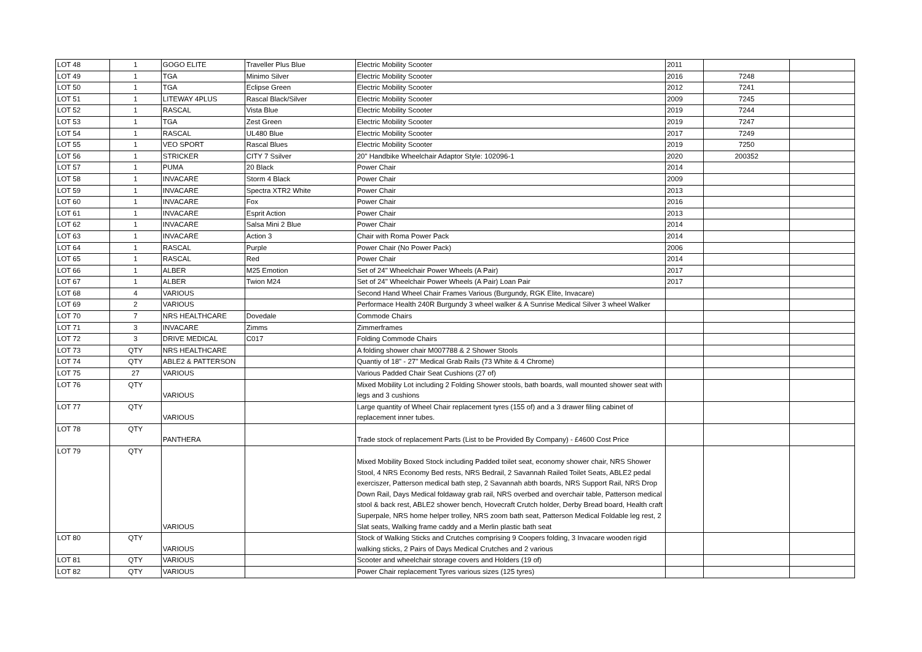| LOT 48 | 1 | GOGO ELITE | Traveller Plus Blue | Electric Mobility Scooter | 2011 | | |
| LOT 49 | 1 | TGA | Minimo Silver | Electric Mobility Scooter | 2016 | 7248 | |
| LOT 50 | 1 | TGA | Eclipse Green | Electric Mobility Scooter | 2012 | 7241 | |
| LOT 51 | 1 | LITEWAY 4PLUS | Rascal Black/Silver | Electric Mobility Scooter | 2009 | 7245 | |
| LOT 52 | 1 | RASCAL | Vista Blue | Electric Mobility Scooter | 2019 | 7244 | |
| LOT 53 | 1 | TGA | Zest Green | Electric Mobility Scooter | 2019 | 7247 | |
| LOT 54 | 1 | RASCAL | UL480 Blue | Electric Mobility Scooter | 2017 | 7249 | |
| LOT 55 | 1 | VEO SPORT | Rascal Blues | Electric Mobility Scooter | 2019 | 7250 | |
| LOT 56 | 1 | STRICKER | CITY 7 Ssilver | 20" Handbike Wheelchair Adaptor Style: 102096-1 | 2020 | 200352 | |
| LOT 57 | 1 | PUMA | 20 Black | Power Chair | 2014 | | |
| LOT 58 | 1 | INVACARE | Storm 4 Black | Power Chair | 2009 | | |
| LOT 59 | 1 | INVACARE | Spectra XTR2 White | Power Chair | 2013 | | |
| LOT 60 | 1 | INVACARE | Fox | Power Chair | 2016 | | |
| LOT 61 | 1 | INVACARE | Esprit Action | Power Chair | 2013 | | |
| LOT 62 | 1 | INVACARE | Salsa Mini 2 Blue | Power Chair | 2014 | | |
| LOT 63 | 1 | INVACARE | Action 3 | Chair with Roma Power Pack | 2014 | | |
| LOT 64 | 1 | RASCAL | Purple | Power Chair (No Power Pack) | 2006 | | |
| LOT 65 | 1 | RASCAL | Red | Power Chair | 2014 | | |
| LOT 66 | 1 | ALBER | M25 Emotion | Set of 24" Wheelchair Power Wheels (A Pair) | 2017 | | |
| LOT 67 | 1 | ALBER | Twion M24 | Set of 24" Wheelchair Power Wheels (A Pair) Loan Pair | 2017 | | |
| LOT 68 | 4 | VARIOUS | | Second Hand Wheel Chair Frames Various (Burgundy, RGK Elite, Invacare) | | | |
| LOT 69 | 2 | VARIOUS | | Performace Health 240R Burgundy 3 wheel walker & A Sunrise Medical Silver 3 wheel Walker | | | |
| LOT 70 | 7 | NRS HEALTHCARE | Dovedale | Commode Chairs | | | |
| LOT 71 | 3 | INVACARE | Zimms | Zimmerframes | | | |
| LOT 72 | 3 | DRIVE MEDICAL | C017 | Folding Commode Chairs | | | |
| LOT 73 | QTY | NRS HEALTHCARE | | A folding shower chair M007788 & 2 Shower Stools | | | |
| LOT 74 | QTY | ABLE2 & PATTERSON | | Quantiy of 18" - 27" Medical Grab Rails (73 White & 4 Chrome) | | | |
| LOT 75 | 27 | VARIOUS | | Various Padded Chair Seat Cushions (27 of) | | | |
| LOT 76 | QTY | VARIOUS | | Mixed Mobility Lot including 2 Folding Shower stools, bath boards, wall mounted shower seat with legs and 3 cushions | | | |
| LOT 77 | QTY | VARIOUS | | Large quantity of Wheel Chair replacement tyres (155 of) and a 3 drawer filing cabinet of replacement inner tubes. | | | |
| LOT 78 | QTY | PANTHERA | | Trade stock of replacement Parts (List to be Provided By Company) - £4600 Cost Price | | | |
| LOT 79 | QTY | VARIOUS | | Mixed Mobility Boxed Stock including Padded toilet seat, economy shower chair, NRS Shower Stool, 4 NRS Economy Bed rests, NRS Bedrail, 2 Savannah Railed Toilet Seats, ABLE2 pedal exerciszer, Patterson medical bath step, 2 Savannah abth boards, NRS Support Rail, NRS Drop Down Rail, Days Medical foldaway grab rail, NRS overbed and overchair table, Patterson medical stool & back rest, ABLE2 shower bench, Hovecraft Crutch holder, Derby Bread board, Health craft Superpale, NRS home helper trolley, NRS zoom bath seat, Patterson Medical Foldable leg rest, 2 Slat seats, Walking frame caddy and a Merlin plastic bath seat | | | |
| LOT 80 | QTY | VARIOUS | | Stock of Walking Sticks and Crutches comprising 9 Coopers folding, 3 Invacare wooden rigid walking sticks, 2 Pairs of Days Medical Crutches and 2 various | | | |
| LOT 81 | QTY | VARIOUS | | Scooter and wheelchair storage covers and Holders (19 of) | | | |
| LOT 82 | QTY | VARIOUS | | Power Chair replacement Tyres various sizes (125 tyres) | | | |